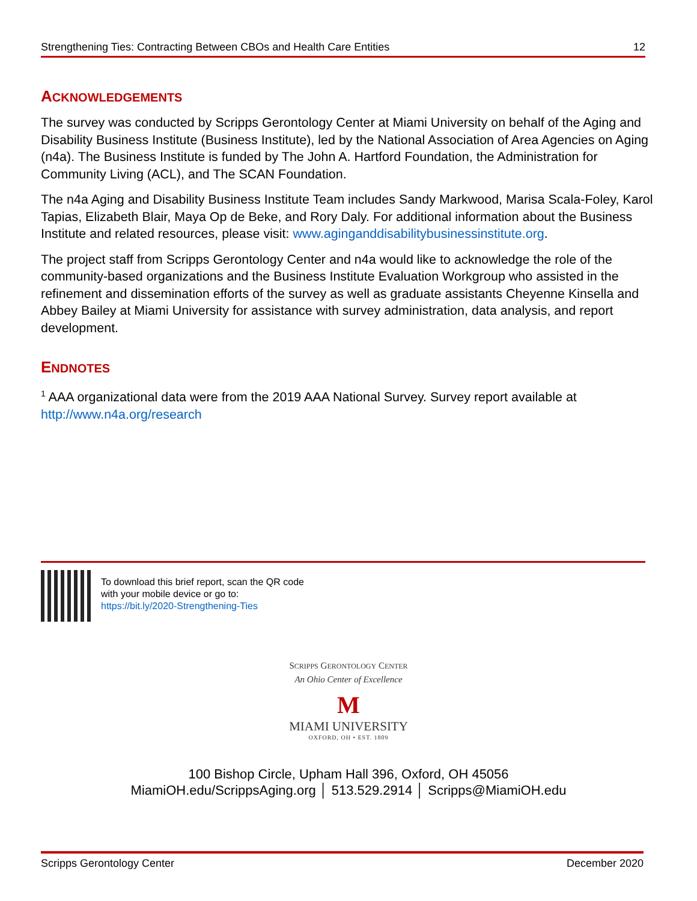Strengthening Ties: Contracting Between CBOs and Health Care Entities 12
ACKNOWLEDGEMENTS
The survey was conducted by Scripps Gerontology Center at Miami University on behalf of the Aging and Disability Business Institute (Business Institute), led by the National Association of Area Agencies on Aging (n4a). The Business Institute is funded by The John A. Hartford Foundation, the Administration for Community Living (ACL), and The SCAN Foundation.
The n4a Aging and Disability Business Institute Team includes Sandy Markwood, Marisa Scala-Foley, Karol Tapias, Elizabeth Blair, Maya Op de Beke, and Rory Daly. For additional information about the Business Institute and related resources, please visit: www.aginganddisabilitybusinessinstitute.org.
The project staff from Scripps Gerontology Center and n4a would like to acknowledge the role of the community-based organizations and the Business Institute Evaluation Workgroup who assisted in the refinement and dissemination efforts of the survey as well as graduate assistants Cheyenne Kinsella and Abbey Bailey at Miami University for assistance with survey administration, data analysis, and report development.
ENDNOTES
<sup>1</sup> AAA organizational data were from the 2019 AAA National Survey. Survey report available at http://www.n4a.org/research
To download this brief report, scan the QR code
with your mobile device or go to:
https://bit.ly/2020-Strengthening-Ties
SCRIPPS GERONTOLOGY CENTER
An Ohio Center of Excellence
M
MIAMI UNIVERSITY
OXFORD, OH • EST. 1809
100 Bishop Circle, Upham Hall 396, Oxford, OH 45056
MiamiOH.edu/ScrippsAging.org │ 513.529.2914 │ Scripps@MiamiOH.edu
Scripps Gerontology Center December 2020